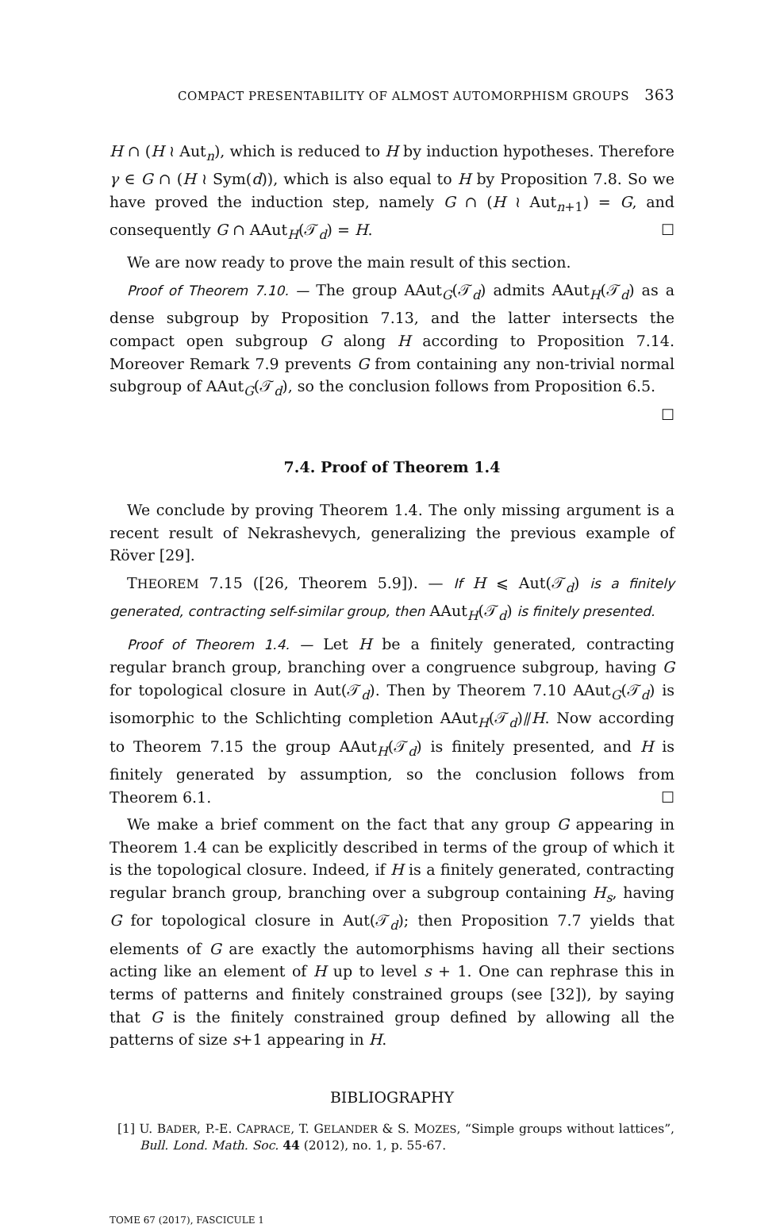COMPACT PRESENTABILITY OF ALMOST AUTOMORPHISM GROUPS 363
H ∩ (H ≀ Aut<sub>n</sub>), which is reduced to H by induction hypotheses. Therefore γ ∈ G ∩ (H ≀ Sym(d)), which is also equal to H by Proposition 7.8. So we have proved the induction step, namely G ∩ (H ≀ Aut<sub>n+1</sub>) = G, and consequently G ∩ AAut<sub>H</sub>(𝒯<sub>d</sub>) = H. ☐
We are now ready to prove the main result of this section.
Proof of Theorem 7.10. — The group AAut<sub>G</sub>(𝒯<sub>d</sub>) admits AAut<sub>H</sub>(𝒯<sub>d</sub>) as a dense subgroup by Proposition 7.13, and the latter intersects the compact open subgroup G along H according to Proposition 7.14. Moreover Remark 7.9 prevents G from containing any non-trivial normal subgroup of AAut<sub>G</sub>(𝒯<sub>d</sub>), so the conclusion follows from Proposition 6.5. ☐
7.4. Proof of Theorem 1.4
We conclude by proving Theorem 1.4. The only missing argument is a recent result of Nekrashevych, generalizing the previous example of Röver [29].
THEOREM 7.15 ([26, Theorem 5.9]). — If H ⩽ Aut(𝒯<sub>d</sub>) is a finitely generated, contracting self-similar group, then AAut<sub>H</sub>(𝒯<sub>d</sub>) is finitely presented.
Proof of Theorem 1.4. — Let H be a finitely generated, contracting regular branch group, branching over a congruence subgroup, having G for topological closure in Aut(𝒯<sub>d</sub>). Then by Theorem 7.10 AAut<sub>G</sub>(𝒯<sub>d</sub>) is isomorphic to the Schlichting completion AAut<sub>H</sub>(𝒯<sub>d</sub>)⫽H. Now according to Theorem 7.15 the group AAut<sub>H</sub>(𝒯<sub>d</sub>) is finitely presented, and H is finitely generated by assumption, so the conclusion follows from Theorem 6.1. ☐
We make a brief comment on the fact that any group G appearing in Theorem 1.4 can be explicitly described in terms of the group of which it is the topological closure. Indeed, if H is a finitely generated, contracting regular branch group, branching over a subgroup containing H<sub>s</sub>, having G for topological closure in Aut(𝒯<sub>d</sub>); then Proposition 7.7 yields that elements of G are exactly the automorphisms having all their sections acting like an element of H up to level s + 1. One can rephrase this in terms of patterns and finitely constrained groups (see [32]), by saying that G is the finitely constrained group defined by allowing all the patterns of size s+1 appearing in H.
BIBLIOGRAPHY
[1] U. BADER, P.-E. CAPRACE, T. GELANDER & S. MOZES, “Simple groups without lattices”, Bull. Lond. Math. Soc. 44 (2012), no. 1, p. 55-67.
TOME 67 (2017), FASCICULE 1